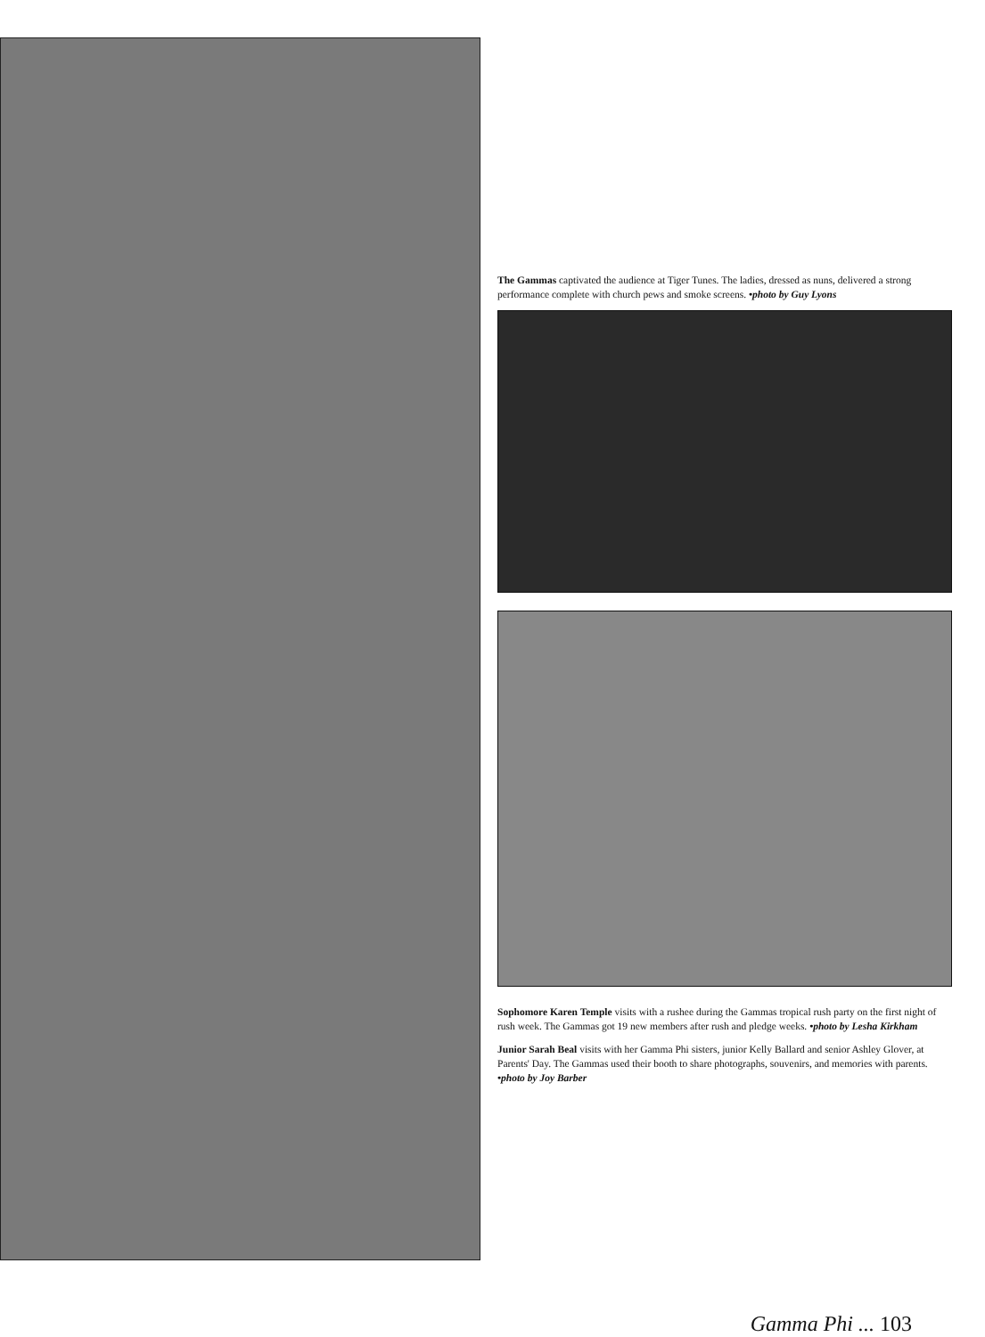The Gammas captivated the audience at Tiger Tunes. The ladies, dressed as nuns, delivered a strong performance complete with church pews and smoke screens. •photo by Guy Lyons
Sophomore Karen Temple visits with a rushee during the Gammas tropical rush party on the first night of rush week. The Gammas got 19 new members after rush and pledge weeks. •photo by Lesha Kirkham
Junior Sarah Beal visits with her Gamma Phi sisters, junior Kelly Ballard and senior Ashley Glover, at Parents' Day. The Gammas used their booth to share photographs, souvenirs, and memories with parents. •photo by Joy Barber
Gamma Phi ... 103